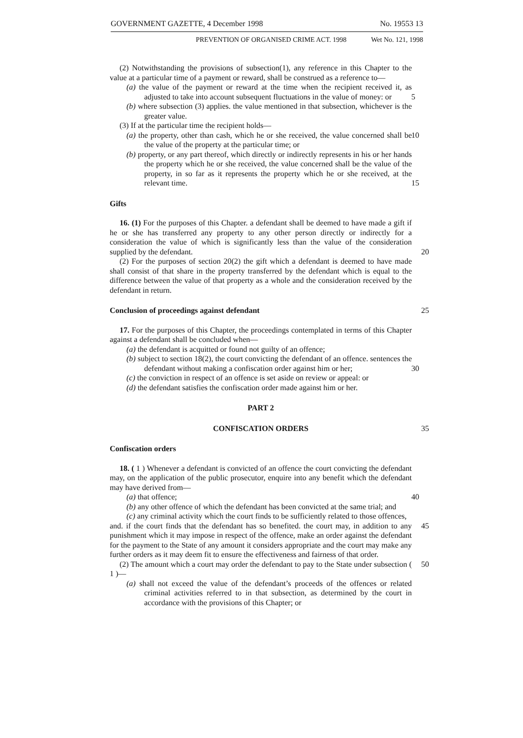GOVERNMENT GAZETTE, 4 December 1998 No. 19553 13
PREVENTION OF ORGANISED CRIME ACT. 1998 Wet No. 121, 1998
(2) Notwithstanding the provisions of subsection(1), any reference in this Chapter to the value at a particular time of a payment or reward, shall be construed as a reference to—
(a) the value of the payment or reward at the time when the recipient received it, as adjusted to take into account subsequent fluctuations in the value of money: 5 or
(b) where subsection (3) applies. the value mentioned in that subsection, whichever is the greater value.
(3) If at the particular time the recipient holds—
(a) the property, other than cash, which he or she received, the value concerned 10 shall be the value of the property at the particular time; or
(b) property, or any part thereof, which directly or indirectly represents in his or her hands the property which he or she received, the value concerned shall be the value of the property, in so far as it represents the property which he or she received, at the relevant time. 15
Gifts
16. (1) For the purposes of this Chapter. a defendant shall be deemed to have made a gift if he or she has transferred any property to any other person directly or indirectly for a consideration the value of which is significantly less than the value of the consideration supplied by the defendant. 20
(2) For the purposes of section 20(2) the gift which a defendant is deemed to have made shall consist of that share in the property transferred by the defendant which is equal to the difference between the value of that property as a whole and the consideration received by the defendant in return.
Conclusion of proceedings against defendant 25
17. For the purposes of this Chapter, the proceedings contemplated in terms of this Chapter against a defendant shall be concluded when—
(a) the defendant is acquitted or found not guilty of an offence;
(b) subject to section 18(2), the court convicting the defendant of an offence. sentences the defendant without making a confiscation order against him or 30 her;
(c) the conviction in respect of an offence is set aside on review or appeal: or
(d) the defendant satisfies the confiscation order made against him or her.
PART 2
CONFISCATION ORDERS 35
Confiscation orders
18. ( 1 ) Whenever a defendant is convicted of an offence the court convicting the defendant may, on the application of the public prosecutor, enquire into any benefit which the defendant may have derived from—
(a) that offence; 40
(b) any other offence of which the defendant has been convicted at the same trial; and
(c) any criminal activity which the court finds to be sufficiently related to those offences,
and. if the court finds that the defendant has so benefited. the court may, in addition to 45 any punishment which it may impose in respect of the offence, make an order against the defendant for the payment to the State of any amount it considers appropriate and the court may make any further orders as it may deem fit to ensure the effectiveness and fairness of that order.
(2) The amount which a court may order the defendant to pay to the State under 50 subsection ( 1 )—
(a) shall not exceed the value of the defendant’s proceeds of the offences or related criminal activities referred to in that subsection, as determined by the court in accordance with the provisions of this Chapter; or